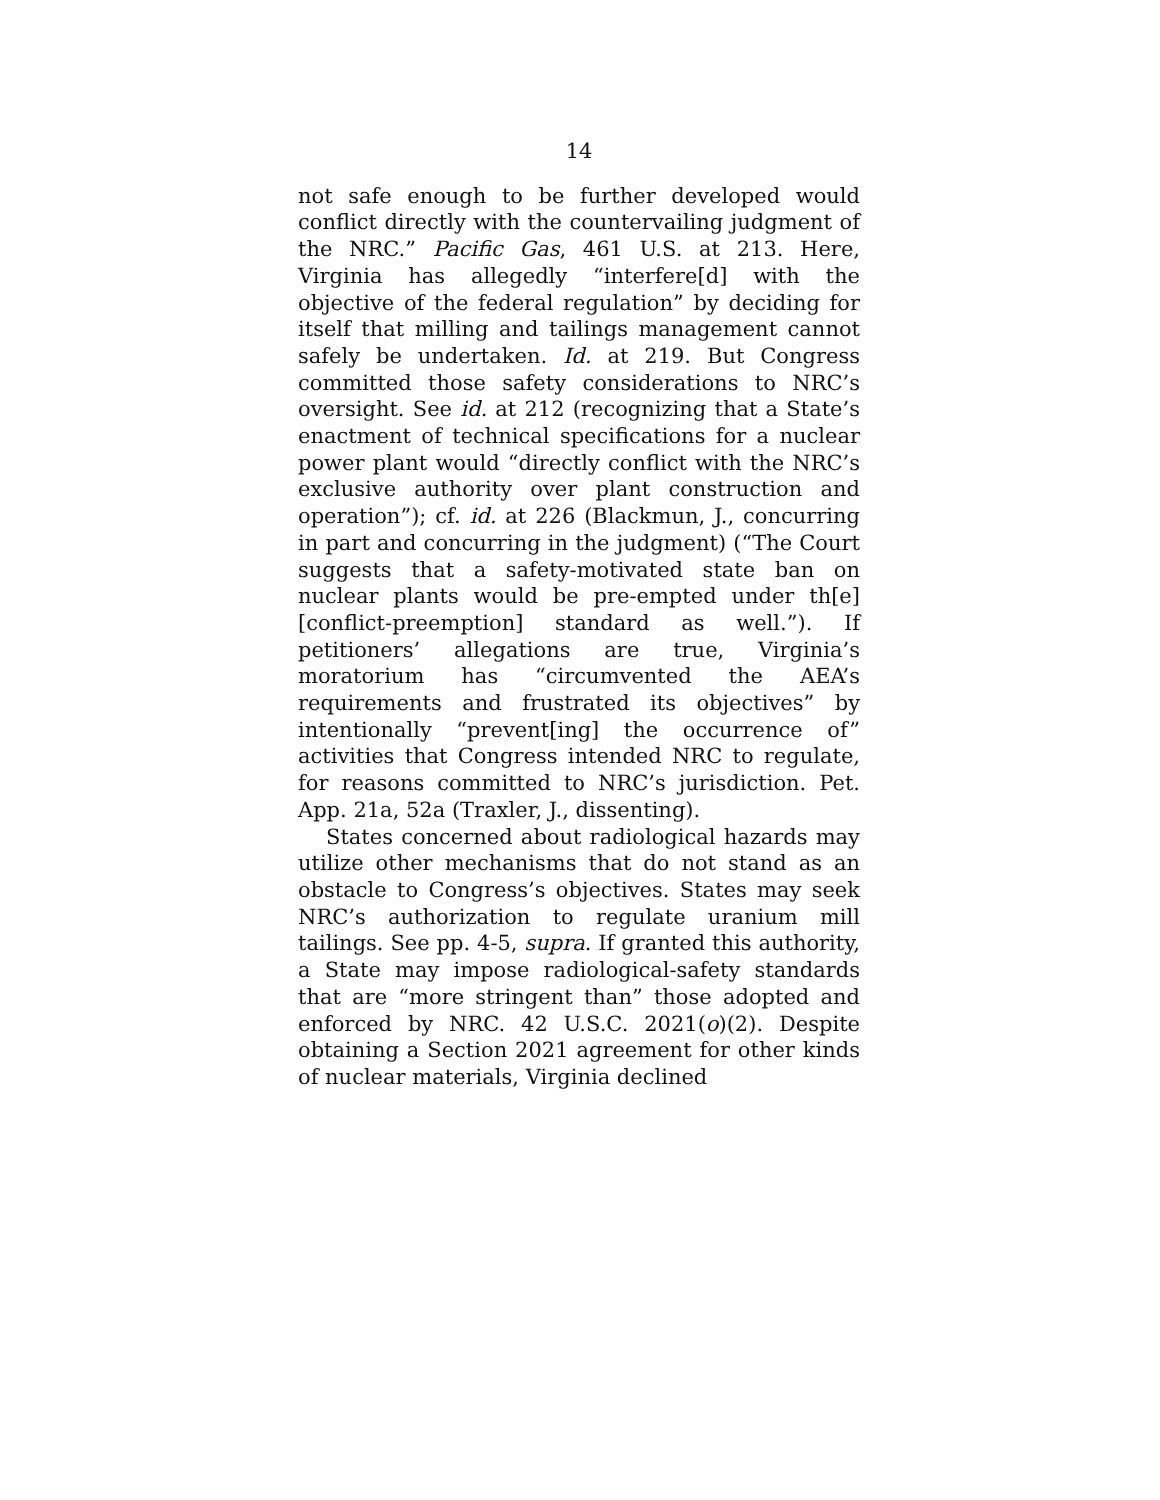14
not safe enough to be further developed would conflict directly with the countervailing judgment of the NRC.” Pacific Gas, 461 U.S. at 213. Here, Virginia has allegedly “interfere[d] with the objective of the federal regulation” by deciding for itself that milling and tailings management cannot safely be undertaken. Id. at 219. But Congress committed those safety considerations to NRC’s oversight. See id. at 212 (recognizing that a State’s enactment of technical specifications for a nuclear power plant would “directly conflict with the NRC’s exclusive authority over plant construction and operation”); cf. id. at 226 (Blackmun, J., concurring in part and concurring in the judgment) (“The Court suggests that a safety-motivated state ban on nuclear plants would be pre-empted under th[e] [conflict-preemption] standard as well.”). If petitioners’ allegations are true, Virginia’s moratorium has “circumvented the AEA’s requirements and frustrated its objectives” by intentionally “prevent[ing] the occurrence of” activities that Congress intended NRC to regulate, for reasons committed to NRC’s jurisdiction. Pet. App. 21a, 52a (Traxler, J., dissenting).
States concerned about radiological hazards may utilize other mechanisms that do not stand as an obstacle to Congress’s objectives. States may seek NRC’s authorization to regulate uranium mill tailings. See pp. 4-5, supra. If granted this authority, a State may impose radiological-safety standards that are “more stringent than” those adopted and enforced by NRC. 42 U.S.C. 2021(o)(2). Despite obtaining a Section 2021 agreement for other kinds of nuclear materials, Virginia declined